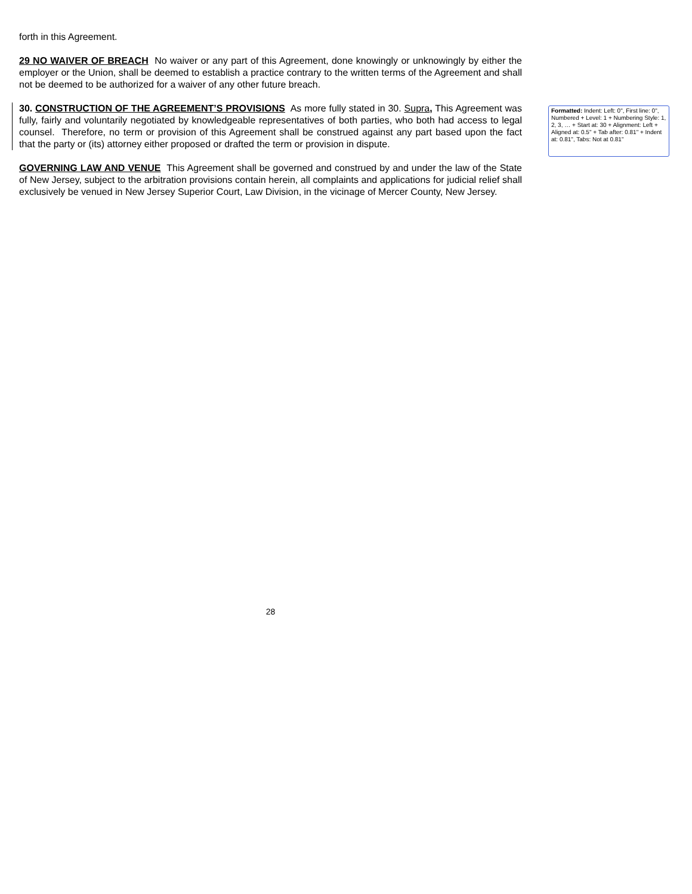forth in this Agreement.
29 NO WAIVER OF BREACH No waiver or any part of this Agreement, done knowingly or unknowingly by either the employer or the Union, shall be deemed to establish a practice contrary to the written terms of the Agreement and shall not be deemed to be authorized for a waiver of any other future breach.
30. CONSTRUCTION OF THE AGREEMENT’S PROVISIONS As more fully stated in 30. Supra, This Agreement was fully, fairly and voluntarily negotiated by knowledgeable representatives of both parties, who both had access to legal counsel. Therefore, no term or provision of this Agreement shall be construed against any part based upon the fact that the party or (its) attorney either proposed or drafted the term or provision in dispute.
GOVERNING LAW AND VENUE This Agreement shall be governed and construed by and under the law of the State of New Jersey, subject to the arbitration provisions contain herein, all complaints and applications for judicial relief shall exclusively be venued in New Jersey Superior Court, Law Division, in the vicinage of Mercer County, New Jersey.
Formatted: Indent: Left: 0", First line: 0", Numbered + Level: 1 + Numbering Style: 1, 2, 3, … + Start at: 30 + Alignment: Left + Aligned at: 0.5" + Tab after: 0.81" + Indent at: 0.81", Tabs: Not at 0.81"
28